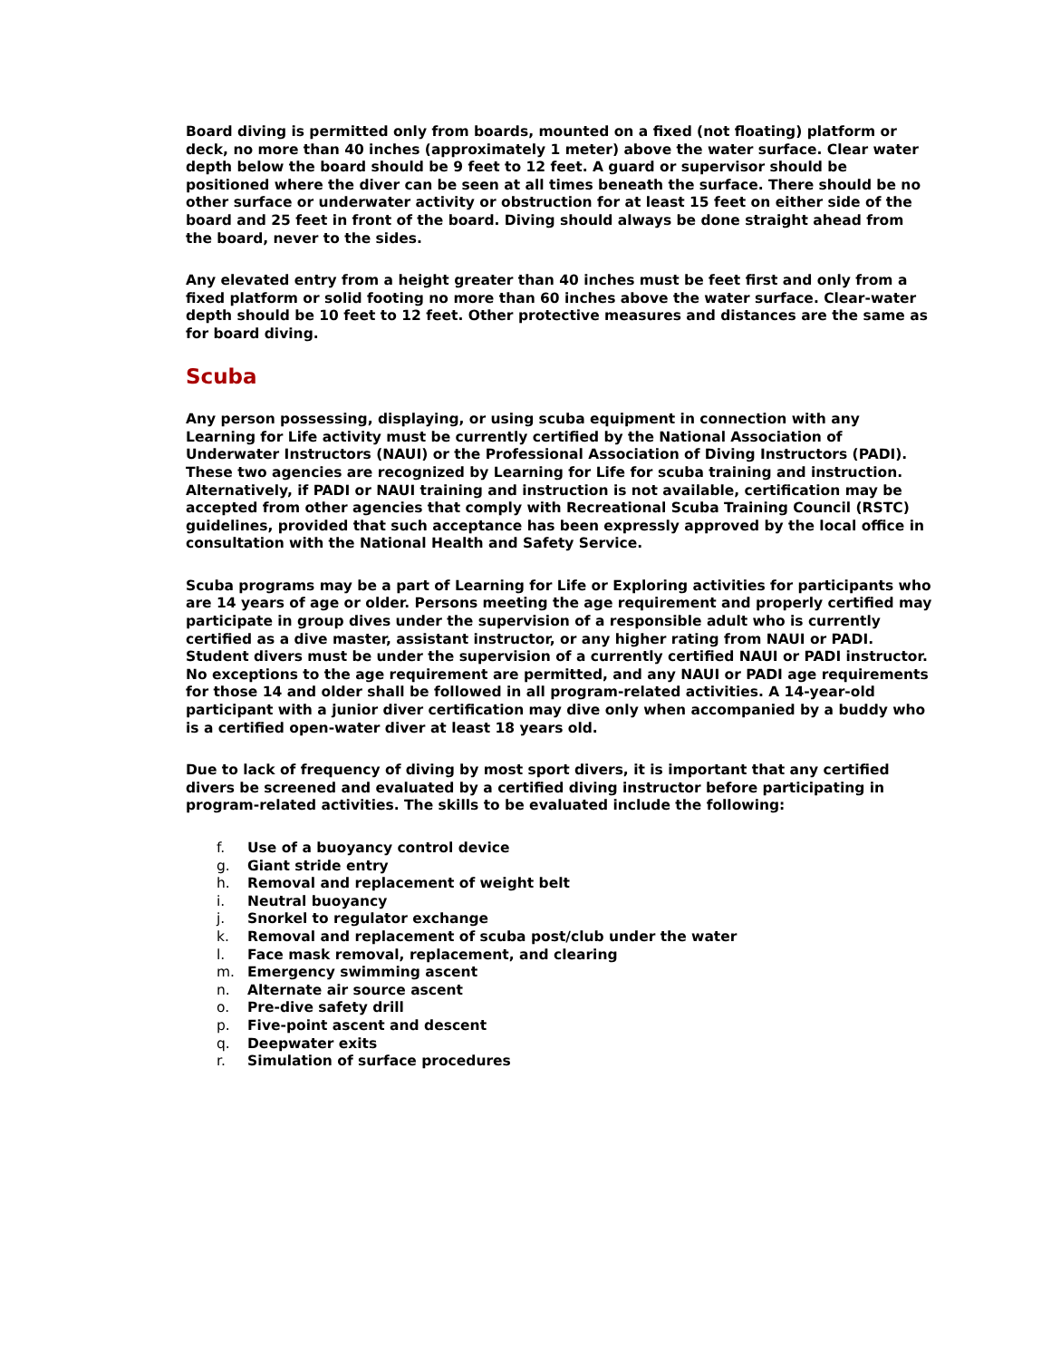Board diving is permitted only from boards, mounted on a fixed (not floating) platform or deck, no more than 40 inches (approximately 1 meter) above the water surface. Clear water depth below the board should be 9 feet to 12 feet. A guard or supervisor should be positioned where the diver can be seen at all times beneath the surface. There should be no other surface or underwater activity or obstruction for at least 15 feet on either side of the board and 25 feet in front of the board. Diving should always be done straight ahead from the board, never to the sides.
Any elevated entry from a height greater than 40 inches must be feet first and only from a fixed platform or solid footing no more than 60 inches above the water surface. Clear-water depth should be 10 feet to 12 feet. Other protective measures and distances are the same as for board diving.
Scuba
Any person possessing, displaying, or using scuba equipment in connection with any Learning for Life activity must be currently certified by the National Association of Underwater Instructors (NAUI) or the Professional Association of Diving Instructors (PADI). These two agencies are recognized by Learning for Life for scuba training and instruction. Alternatively, if PADI or NAUI training and instruction is not available, certification may be accepted from other agencies that comply with Recreational Scuba Training Council (RSTC) guidelines, provided that such acceptance has been expressly approved by the local office in consultation with the National Health and Safety Service.
Scuba programs may be a part of Learning for Life or Exploring activities for participants who are 14 years of age or older. Persons meeting the age requirement and properly certified may participate in group dives under the supervision of a responsible adult who is currently certified as a dive master, assistant instructor, or any higher rating from NAUI or PADI. Student divers must be under the supervision of a currently certified NAUI or PADI instructor. No exceptions to the age requirement are permitted, and any NAUI or PADI age requirements for those 14 and older shall be followed in all program-related activities. A 14-year-old participant with a junior diver certification may dive only when accompanied by a buddy who is a certified open-water diver at least 18 years old.
Due to lack of frequency of diving by most sport divers, it is important that any certified divers be screened and evaluated by a certified diving instructor before participating in program-related activities. The skills to be evaluated include the following:
f. Use of a buoyancy control device
g. Giant stride entry
h. Removal and replacement of weight belt
i. Neutral buoyancy
j. Snorkel to regulator exchange
k. Removal and replacement of scuba post/club under the water
l. Face mask removal, replacement, and clearing
m. Emergency swimming ascent
n. Alternate air source ascent
o. Pre-dive safety drill
p. Five-point ascent and descent
q. Deepwater exits
r. Simulation of surface procedures